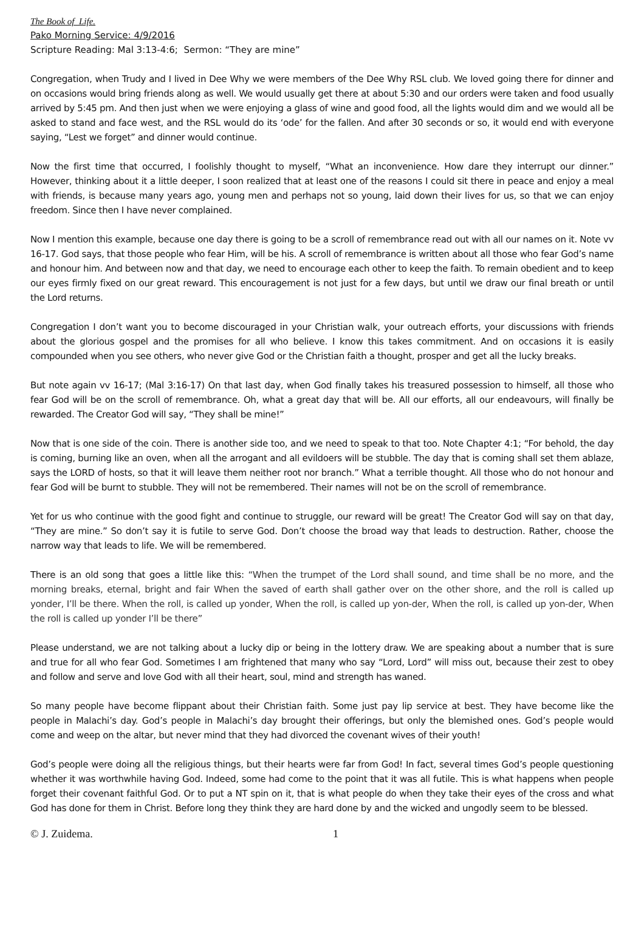The Book of Life.
Pako Morning Service: 4/9/2016
Scripture Reading: Mal 3:13-4:6; Sermon: “They are mine”
Congregation, when Trudy and I lived in Dee Why we were members of the Dee Why RSL club. We loved going there for dinner and on occasions would bring friends along as well. We would usually get there at about 5:30 and our orders were taken and food usually arrived by 5:45 pm. And then just when we were enjoying a glass of wine and good food, all the lights would dim and we would all be asked to stand and face west, and the RSL would do its ‘ode’ for the fallen. And after 30 seconds or so, it would end with everyone saying, “Lest we forget” and dinner would continue.
Now the first time that occurred, I foolishly thought to myself, “What an inconvenience. How dare they interrupt our dinner.” However, thinking about it a little deeper, I soon realized that at least one of the reasons I could sit there in peace and enjoy a meal with friends, is because many years ago, young men and perhaps not so young, laid down their lives for us, so that we can enjoy freedom. Since then I have never complained.
Now I mention this example, because one day there is going to be a scroll of remembrance read out with all our names on it. Note vv 16-17. God says, that those people who fear Him, will be his. A scroll of remembrance is written about all those who fear God’s name and honour him. And between now and that day, we need to encourage each other to keep the faith. To remain obedient and to keep our eyes firmly fixed on our great reward. This encouragement is not just for a few days, but until we draw our final breath or until the Lord returns.
Congregation I don’t want you to become discouraged in your Christian walk, your outreach efforts, your discussions with friends about the glorious gospel and the promises for all who believe. I know this takes commitment. And on occasions it is easily compounded when you see others, who never give God or the Christian faith a thought, prosper and get all the lucky breaks.
But note again vv 16-17; (Mal 3:16-17) On that last day, when God finally takes his treasured possession to himself, all those who fear God will be on the scroll of remembrance. Oh, what a great day that will be. All our efforts, all our endeavours, will finally be rewarded. The Creator God will say, “They shall be mine!”
Now that is one side of the coin. There is another side too, and we need to speak to that too. Note Chapter 4:1; “For behold, the day is coming, burning like an oven, when all the arrogant and all evildoers will be stubble. The day that is coming shall set them ablaze, says the LORD of hosts, so that it will leave them neither root nor branch.” What a terrible thought. All those who do not honour and fear God will be burnt to stubble. They will not be remembered. Their names will not be on the scroll of remembrance.
Yet for us who continue with the good fight and continue to struggle, our reward will be great! The Creator God will say on that day, “They are mine.” So don’t say it is futile to serve God. Don’t choose the broad way that leads to destruction. Rather, choose the narrow way that leads to life. We will be remembered.
There is an old song that goes a little like this: “When the trumpet of the Lord shall sound, and time shall be no more, and the morning breaks, eternal, bright and fair When the saved of earth shall gather over on the other shore, and the roll is called up yonder, I’ll be there. When the roll, is called up yonder, When the roll, is called up yon-der, When the roll, is called up yon-der, When the roll is called up yonder I’ll be there”
Please understand, we are not talking about a lucky dip or being in the lottery draw. We are speaking about a number that is sure and true for all who fear God. Sometimes I am frightened that many who say “Lord, Lord” will miss out, because their zest to obey and follow and serve and love God with all their heart, soul, mind and strength has waned.
So many people have become flippant about their Christian faith. Some just pay lip service at best. They have become like the people in Malachi’s day. God’s people in Malachi’s day brought their offerings, but only the blemished ones. God’s people would come and weep on the altar, but never mind that they had divorced the covenant wives of their youth!
God’s people were doing all the religious things, but their hearts were far from God! In fact, several times God’s people questioning whether it was worthwhile having God. Indeed, some had come to the point that it was all futile. This is what happens when people forget their covenant faithful God. Or to put a NT spin on it, that is what people do when they take their eyes of the cross and what God has done for them in Christ. Before long they think they are hard done by and the wicked and ungodly seem to be blessed.
© J. Zuidema. 1